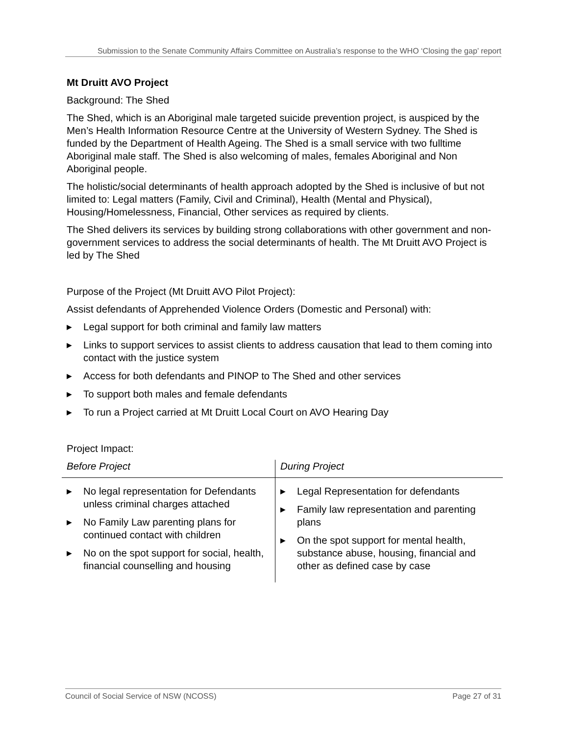Submission to the Senate Community Affairs Committee on Australia’s response to the WHO ‘Closing the gap’ report
Mt Druitt AVO Project
Background: The Shed
The Shed, which is an Aboriginal male targeted suicide prevention project, is auspiced by the Men’s Health Information Resource Centre at the University of Western Sydney. The Shed is funded by the Department of Health Ageing. The Shed is a small service with two fulltime Aboriginal male staff. The Shed is also welcoming of males, females Aboriginal and Non Aboriginal people.
The holistic/social determinants of health approach adopted by the Shed is inclusive of but not limited to: Legal matters (Family, Civil and Criminal), Health (Mental and Physical), Housing/Homelessness, Financial, Other services as required by clients.
The Shed delivers its services by building strong collaborations with other government and non-government services to address the social determinants of health. The Mt Druitt AVO Project is led by The Shed
Purpose of the Project (Mt Druitt AVO Pilot Project):
Assist defendants of Apprehended Violence Orders (Domestic and Personal) with:
▶ Legal support for both criminal and family law matters
▶ Links to support services to assist clients to address causation that lead to them coming into contact with the justice system
▶ Access for both defendants and PINOP to The Shed and other services
▶ To support both males and female defendants
▶ To run a Project carried at Mt Druitt Local Court on AVO Hearing Day
Project Impact:
| Before Project | During Project |
| --- | --- |
| ▶ No legal representation for Defendants unless criminal charges attached ▶ No Family Law parenting plans for continued contact with children ▶ No on the spot support for social, health, financial counselling and housing | ▶ Legal Representation for defendants ▶ Family law representation and parenting plans ▶ On the spot support for mental health, substance abuse, housing, financial and other as defined case by case |
Council of Social Service of NSW (NCOSS) Page 27 of 31